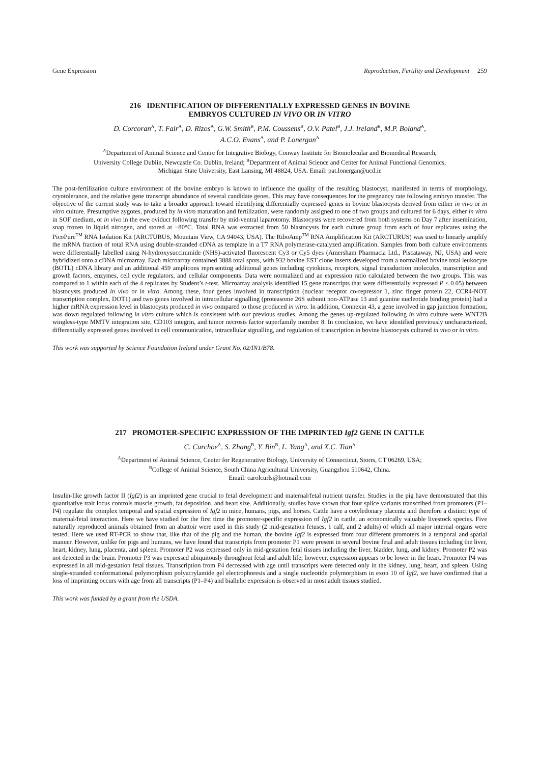Gene Expression Reproduction, Fertility and Development 259
216 IDENTIFICATION OF DIFFERENTIALLY EXPRESSED GENES IN BOVINE
EMBRYOS CULTURED IN VIVO OR IN VITRO
D. Corcoran<sup>A</sup>, T. Fair<sup>A</sup>, D. Rizos<sup>A</sup>, G.W. Smith<sup>B</sup>, P.M. Coussens<sup>B</sup>, O.V. Patel<sup>B</sup>, J.J. Ireland<sup>B</sup>, M.P. Boland<sup>A</sup>,
A.C.O. Evans<sup>A</sup>, and P. Lonergan<sup>A</sup>
<sup>A</sup>Department of Animal Science and Centre for Integrative Biology, Conway Institute for Biomolecular and Biomedical Research,
University College Dublin, Newcastle Co. Dublin, Ireland; <sup>B</sup>Department of Animal Science and Center for Animal Functional Genomics,
Michigan State University, East Lansing, MI 48824, USA. Email: pat.lonergan@ucd.ie
The post-fertilization culture environment of the bovine embryo is known to influence the quality of the resulting blastocyst, manifested in terms of morphology, cryotolerance, and the relative gene transcript abundance of several candidate genes. This may have consequences for the pregnancy rate following embryo transfer. The objective of the current study was to take a broader approach toward identifying differentially expressed genes in bovine blastocysts derived from either in vivo or in vitro culture. Presumptive zygotes, produced by in vitro maturation and fertilization, were randomly assigned to one of two groups and cultured for 6 days, either in vitro in SOF medium, or in vivo in the ewe oviduct following transfer by mid-ventral laparotomy. Blastocysts were recovered from both systems on Day 7 after insemination, snap frozen in liquid nitrogen, and stored at −80°C. Total RNA was extracted from 50 blastocysts for each culture group from each of four replicates using the PicoPure<sup>TM</sup> RNA Isolation Kit (ARCTURUS, Mountain View, CA 94043, USA). The RiboAmp<sup>TM</sup> RNA Amplification Kit (ARCTURUS) was used to linearly amplify the mRNA fraction of total RNA using double-stranded cDNA as template in a T7 RNA polymerase-catalyzed amplification. Samples from both culture environments were differentially labelled using N-hydroxysuccinimide (NHS)-activated fluorescent Cy3 or Cy5 dyes (Amersham Pharmacia Ltd., Piscataway, NJ, USA) and were hybridized onto a cDNA microarray. Each microarray contained 3888 total spots, with 932 bovine EST clone inserts developed from a normalized bovine total leukocyte (BOTL) cDNA library and an additional 459 amplicons representing additional genes including cytokines, receptors, signal transduction molecules, transcription and growth factors, enzymes, cell cycle regulators, and cellular components. Data were normalized and an expression ratio calculated between the two groups. This was compared to 1 within each of the 4 replicates by Student’s t-test. Microarray analysis identified 15 gene transcripts that were differentially expressed P ≤ 0.05) between blastocysts produced in vivo or in vitro. Among these, four genes involved in transcription (nuclear receptor co-repressor 1, zinc finger protein 22, CCR4-NOT transcription complex, DOT1) and two genes involved in intracellular signalling (proteasome 26S subunit non-ATPase 13 and guanine nucleotide binding protein) had a higher mRNA expression level in blastocysts produced in vivo compared to those produced in vitro. In addition, Connexin 43, a gene involved in gap junction formation, was down regulated following in vitro culture which is consistent with our previous studies. Among the genes up-regulated following in vitro culture were WNT2B wingless-type MMTV integration site, CD103 integrin, and tumor necrosis factor superfamily member 8. In conclusion, we have identified previously uncharacterized, differentially expressed genes involved in cell communication, intracellular signalling, and regulation of transcription in bovine blastocysts cultured in vivo or in vitro.
This work was supported by Science Foundation Ireland under Grant No. 02/IN1/B78.
217 PROMOTER-SPECIFIC EXPRESSION OF THE IMPRINTED Igf2 GENE IN CATTLE
C. Curchoe<sup>A</sup>, S. Zhang<sup>B</sup>, Y. Bin<sup>B</sup>, L. Yang<sup>A</sup>, and X.C. Tian<sup>A</sup>
<sup>A</sup>Department of Animal Science, Center for Regenerative Biology, University of Connecticut, Storrs, CT 06269, USA;
<sup>B</sup>College of Animal Science, South China Agricultural University, Guangzhou 510642, China.
Email: carolcurls@hotmail.com
Insulin-like growth factor II (Igf2) is an imprinted gene crucial to fetal development and maternal/fetal nutrient transfer. Studies in the pig have demonstrated that this quantitative trait locus controls muscle growth, fat deposition, and heart size. Additionally, studies have shown that four splice variants transcribed from promoters (P1–P4) regulate the complex temporal and spatial expression of Igf2 in mice, humans, pigs, and horses. Cattle have a cotyledonary placenta and therefore a distinct type of maternal/fetal interaction. Here we have studied for the first time the promoter-specific expression of Igf2 in cattle, an economically valuable livestock species. Five naturally reproduced animals obtained from an abattoir were used in this study (2 mid-gestation fetuses, 1 calf, and 2 adults) of which all major internal organs were tested. Here we used RT-PCR to show that, like that of the pig and the human, the bovine Igf2 is expressed from four different promoters in a temporal and spatial manner. However, unlike for pigs and humans, we have found that transcripts from promoter P1 were present in several bovine fetal and adult tissues including the liver, heart, kidney, lung, placenta, and spleen. Promoter P2 was expressed only in mid-gestation fetal tissues including the liver, bladder, lung, and kidney. Promoter P2 was not detected in the brain. Promoter P3 was expressed ubiquitously throughout fetal and adult life; however, expression appears to be lower in the heart. Promoter P4 was expressed in all mid-gestation fetal tissues. Transcription from P4 decreased with age until transcripts were detected only in the kidney, lung, heart, and spleen. Using single-stranded conformational polymorphism polyacrylamide gel electrophoresis and a single nucleotide polymorphism in exon 10 of Igf2, we have confirmed that a loss of imprinting occurs with age from all transcripts (P1–P4) and biallelic expression is observed in most adult tissues studied.
This work was funded by a grant from the USDA.